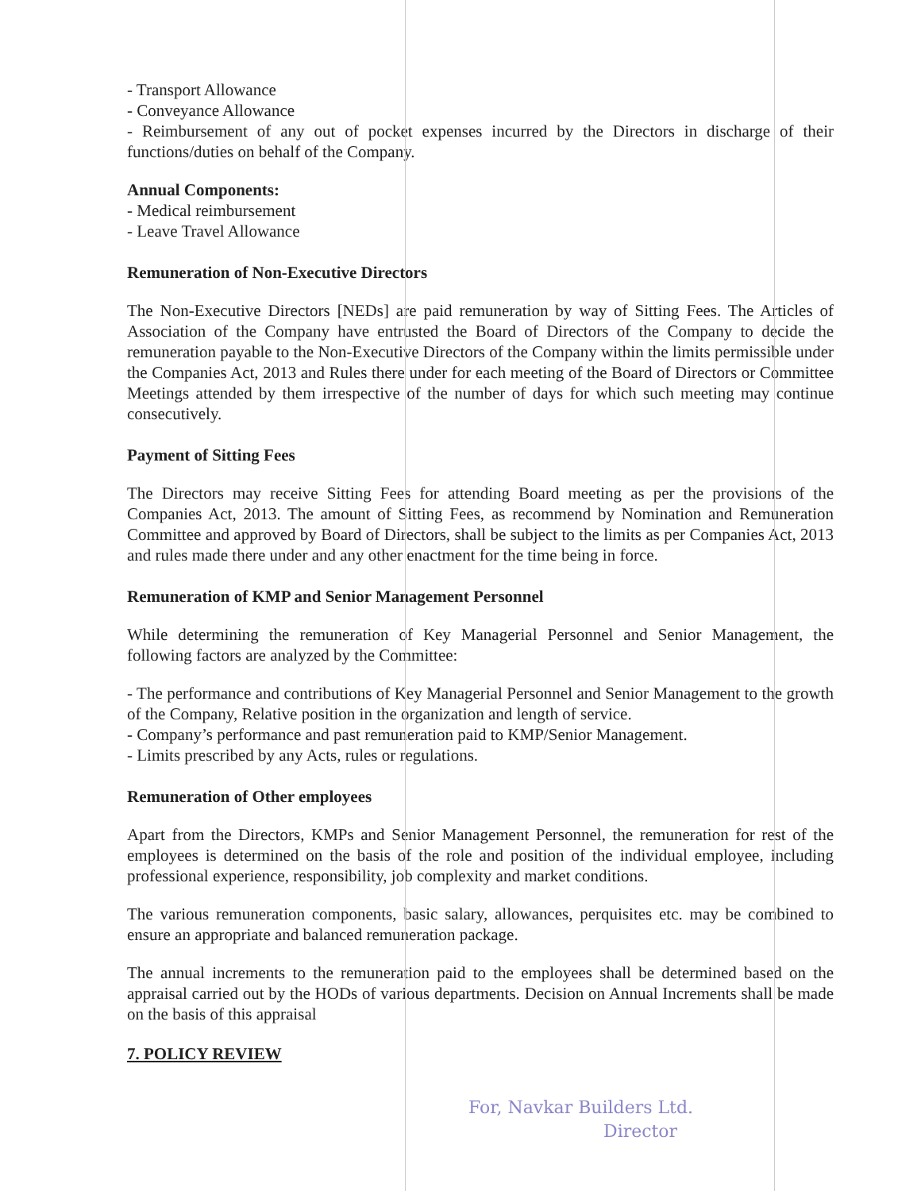- Transport Allowance
- Conveyance Allowance
- Reimbursement of any out of pocket expenses incurred by the Directors in discharge of their functions/duties on behalf of the Company.
Annual Components:
- Medical reimbursement
- Leave Travel Allowance
Remuneration of Non-Executive Directors
The Non-Executive Directors [NEDs] are paid remuneration by way of Sitting Fees. The Articles of Association of the Company have entrusted the Board of Directors of the Company to decide the remuneration payable to the Non-Executive Directors of the Company within the limits permissible under the Companies Act, 2013 and Rules there under for each meeting of the Board of Directors or Committee Meetings attended by them irrespective of the number of days for which such meeting may continue consecutively.
Payment of Sitting Fees
The Directors may receive Sitting Fees for attending Board meeting as per the provisions of the Companies Act, 2013. The amount of Sitting Fees, as recommend by Nomination and Remuneration Committee and approved by Board of Directors, shall be subject to the limits as per Companies Act, 2013 and rules made there under and any other enactment for the time being in force.
Remuneration of KMP and Senior Management Personnel
While determining the remuneration of Key Managerial Personnel and Senior Management, the following factors are analyzed by the Committee:
- The performance and contributions of Key Managerial Personnel and Senior Management to the growth of the Company, Relative position in the organization and length of service.
- Company’s performance and past remuneration paid to KMP/Senior Management.
- Limits prescribed by any Acts, rules or regulations.
Remuneration of Other employees
Apart from the Directors, KMPs and Senior Management Personnel, the remuneration for rest of the employees is determined on the basis of the role and position of the individual employee, including professional experience, responsibility, job complexity and market conditions.
The various remuneration components, basic salary, allowances, perquisites etc. may be combined to ensure an appropriate and balanced remuneration package.
The annual increments to the remuneration paid to the employees shall be determined based on the appraisal carried out by the HODs of various departments. Decision on Annual Increments shall be made on the basis of this appraisal
7. POLICY REVIEW
For, Navkar Builders Ltd.
Director